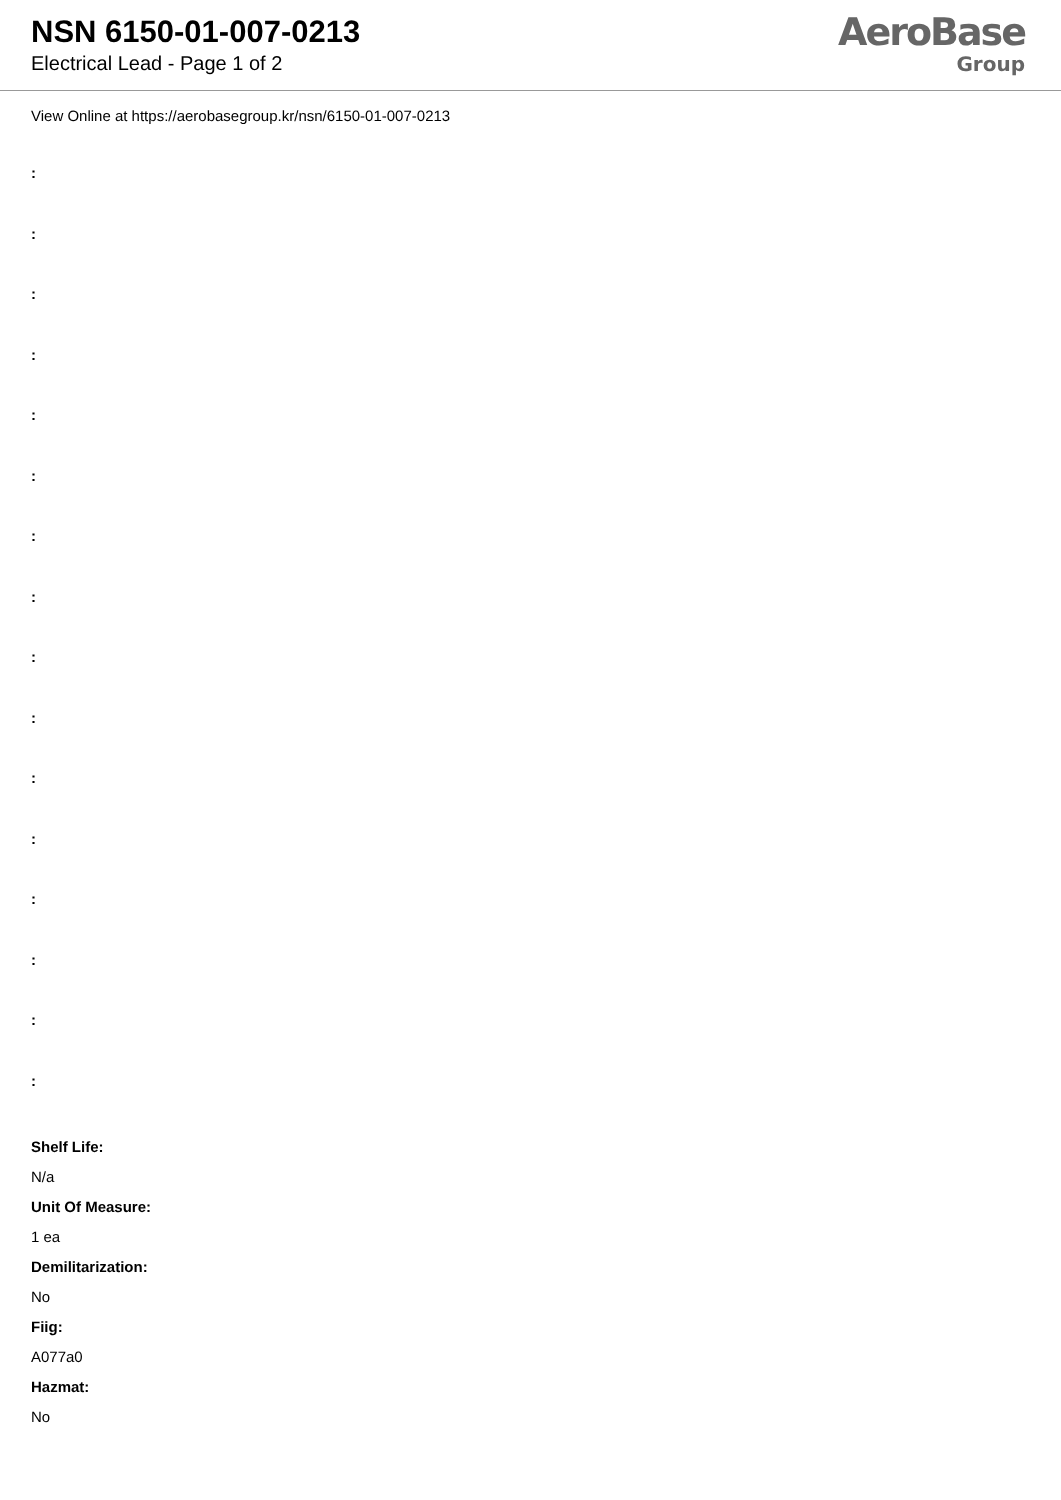NSN 6150-01-007-0213
Electrical Lead - Page 1 of 2
AeroBase
Group
View Online at https://aerobasegroup.kr/nsn/6150-01-007-0213
:
:
:
:
:
:
:
:
:
:
:
:
:
:
:
:
Shelf Life:
N/a
Unit Of Measure:
1 ea
Demilitarization:
No
Fiig:
A077a0
Hazmat:
No